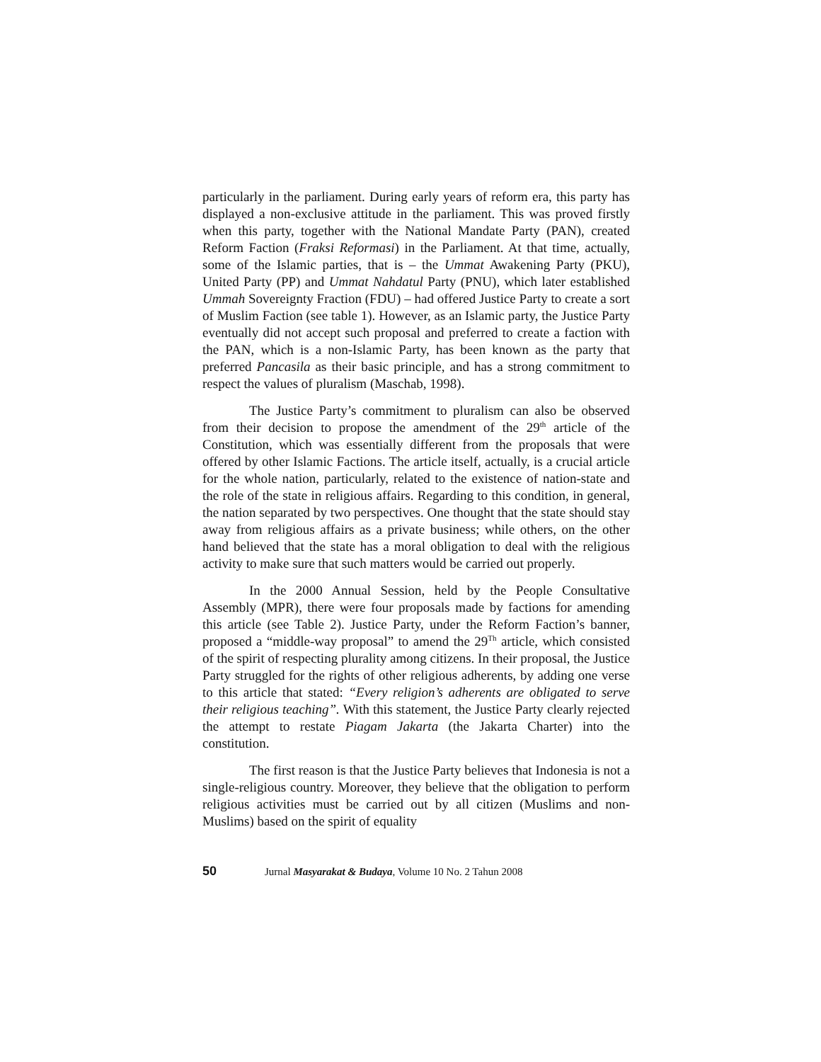particularly in the parliament. During early years of reform era, this party has displayed a non-exclusive attitude in the parliament. This was proved firstly when this party, together with the National Mandate Party (PAN), created Reform Faction (Fraksi Reformasi) in the Parliament. At that time, actually, some of the Islamic parties, that is – the Ummat Awakening Party (PKU), United Party (PP) and Ummat Nahdatul Party (PNU), which later established Ummah Sovereignty Fraction (FDU) – had offered Justice Party to create a sort of Muslim Faction (see table 1). However, as an Islamic party, the Justice Party eventually did not accept such proposal and preferred to create a faction with the PAN, which is a non-Islamic Party, has been known as the party that preferred Pancasila as their basic principle, and has a strong commitment to respect the values of pluralism (Maschab, 1998).
The Justice Party’s commitment to pluralism can also be observed from their decision to propose the amendment of the 29<sup>th</sup> article of the Constitution, which was essentially different from the proposals that were offered by other Islamic Factions. The article itself, actually, is a crucial article for the whole nation, particularly, related to the existence of nation-state and the role of the state in religious affairs. Regarding to this condition, in general, the nation separated by two perspectives. One thought that the state should stay away from religious affairs as a private business; while others, on the other hand believed that the state has a moral obligation to deal with the religious activity to make sure that such matters would be carried out properly.
In the 2000 Annual Session, held by the People Consultative Assembly (MPR), there were four proposals made by factions for amending this article (see Table 2). Justice Party, under the Reform Faction’s banner, proposed a “middle-way proposal” to amend the 29<sup>Th</sup> article, which consisted of the spirit of respecting plurality among citizens. In their proposal, the Justice Party struggled for the rights of other religious adherents, by adding one verse to this article that stated: “Every religion’s adherents are obligated to serve their religious teaching”. With this statement, the Justice Party clearly rejected the attempt to restate Piagam Jakarta (the Jakarta Charter) into the constitution.
The first reason is that the Justice Party believes that Indonesia is not a single-religious country. Moreover, they believe that the obligation to perform religious activities must be carried out by all citizen (Muslims and non-Muslims) based on the spirit of equality
50 Jurnal Masyarakat & Budaya, Volume 10 No. 2 Tahun 2008